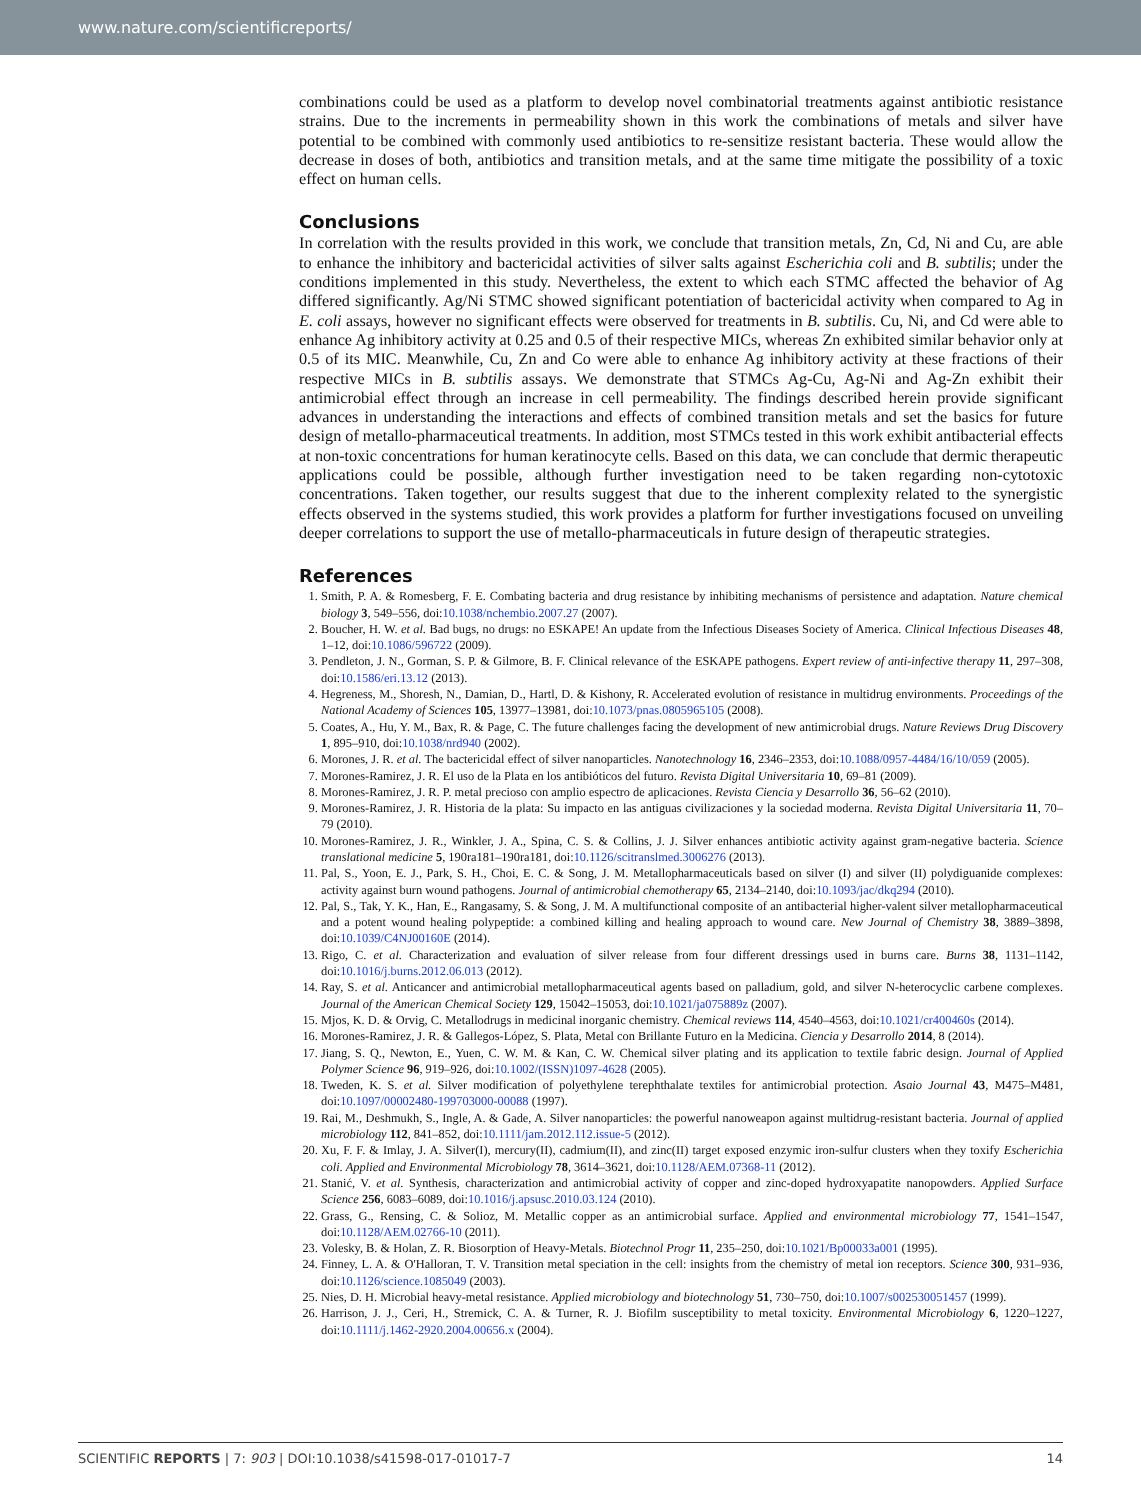www.nature.com/scientificreports/
combinations could be used as a platform to develop novel combinatorial treatments against antibiotic resistance strains. Due to the increments in permeability shown in this work the combinations of metals and silver have potential to be combined with commonly used antibiotics to re-sensitize resistant bacteria. These would allow the decrease in doses of both, antibiotics and transition metals, and at the same time mitigate the possibility of a toxic effect on human cells.
Conclusions
In correlation with the results provided in this work, we conclude that transition metals, Zn, Cd, Ni and Cu, are able to enhance the inhibitory and bactericidal activities of silver salts against Escherichia coli and B. subtilis; under the conditions implemented in this study. Nevertheless, the extent to which each STMC affected the behavior of Ag differed significantly. Ag/Ni STMC showed significant potentiation of bactericidal activity when compared to Ag in E. coli assays, however no significant effects were observed for treatments in B. subtilis. Cu, Ni, and Cd were able to enhance Ag inhibitory activity at 0.25 and 0.5 of their respective MICs, whereas Zn exhibited similar behavior only at 0.5 of its MIC. Meanwhile, Cu, Zn and Co were able to enhance Ag inhibitory activity at these fractions of their respective MICs in B. subtilis assays. We demonstrate that STMCs Ag-Cu, Ag-Ni and Ag-Zn exhibit their antimicrobial effect through an increase in cell permeability. The findings described herein provide significant advances in understanding the interactions and effects of combined transition metals and set the basics for future design of metallo-pharmaceutical treatments. In addition, most STMCs tested in this work exhibit antibacterial effects at non-toxic concentrations for human keratinocyte cells. Based on this data, we can conclude that dermic therapeutic applications could be possible, although further investigation need to be taken regarding non-cytotoxic concentrations. Taken together, our results suggest that due to the inherent complexity related to the synergistic effects observed in the systems studied, this work provides a platform for further investigations focused on unveiling deeper correlations to support the use of metallo-pharmaceuticals in future design of therapeutic strategies.
References
1. Smith, P. A. & Romesberg, F. E. Combating bacteria and drug resistance by inhibiting mechanisms of persistence and adaptation. Nature chemical biology 3, 549–556, doi:10.1038/nchembio.2007.27 (2007).
2. Boucher, H. W. et al. Bad bugs, no drugs: no ESKAPE! An update from the Infectious Diseases Society of America. Clinical Infectious Diseases 48, 1–12, doi:10.1086/596722 (2009).
3. Pendleton, J. N., Gorman, S. P. & Gilmore, B. F. Clinical relevance of the ESKAPE pathogens. Expert review of anti-infective therapy 11, 297–308, doi:10.1586/eri.13.12 (2013).
4. Hegreness, M., Shoresh, N., Damian, D., Hartl, D. & Kishony, R. Accelerated evolution of resistance in multidrug environments. Proceedings of the National Academy of Sciences 105, 13977–13981, doi:10.1073/pnas.0805965105 (2008).
5. Coates, A., Hu, Y. M., Bax, R. & Page, C. The future challenges facing the development of new antimicrobial drugs. Nature Reviews Drug Discovery 1, 895–910, doi:10.1038/nrd940 (2002).
6. Morones, J. R. et al. The bactericidal effect of silver nanoparticles. Nanotechnology 16, 2346–2353, doi:10.1088/0957-4484/16/10/059 (2005).
7. Morones-Ramirez, J. R. El uso de la Plata en los antibióticos del futuro. Revista Digital Universitaria 10, 69–81 (2009).
8. Morones-Ramirez, J. R. P. metal precioso con amplio espectro de aplicaciones. Revista Ciencia y Desarrollo 36, 56–62 (2010).
9. Morones-Ramirez, J. R. Historia de la plata: Su impacto en las antiguas civilizaciones y la sociedad moderna. Revista Digital Universitaria 11, 70–79 (2010).
10. Morones-Ramirez, J. R., Winkler, J. A., Spina, C. S. & Collins, J. J. Silver enhances antibiotic activity against gram-negative bacteria. Science translational medicine 5, 190ra181–190ra181, doi:10.1126/scitranslmed.3006276 (2013).
11. Pal, S., Yoon, E. J., Park, S. H., Choi, E. C. & Song, J. M. Metallopharmaceuticals based on silver (I) and silver (II) polydiguanide complexes: activity against burn wound pathogens. Journal of antimicrobial chemotherapy 65, 2134–2140, doi:10.1093/jac/dkq294 (2010).
12. Pal, S., Tak, Y. K., Han, E., Rangasamy, S. & Song, J. M. A multifunctional composite of an antibacterial higher-valent silver metallopharmaceutical and a potent wound healing polypeptide: a combined killing and healing approach to wound care. New Journal of Chemistry 38, 3889–3898, doi:10.1039/C4NJ00160E (2014).
13. Rigo, C. et al. Characterization and evaluation of silver release from four different dressings used in burns care. Burns 38, 1131–1142, doi:10.1016/j.burns.2012.06.013 (2012).
14. Ray, S. et al. Anticancer and antimicrobial metallopharmaceutical agents based on palladium, gold, and silver N-heterocyclic carbene complexes. Journal of the American Chemical Society 129, 15042–15053, doi:10.1021/ja075889z (2007).
15. Mjos, K. D. & Orvig, C. Metallodrugs in medicinal inorganic chemistry. Chemical reviews 114, 4540–4563, doi:10.1021/cr400460s (2014).
16. Morones-Ramirez, J. R. & Gallegos-López, S. Plata, Metal con Brillante Futuro en la Medicina. Ciencia y Desarrollo 2014, 8 (2014).
17. Jiang, S. Q., Newton, E., Yuen, C. W. M. & Kan, C. W. Chemical silver plating and its application to textile fabric design. Journal of Applied Polymer Science 96, 919–926, doi:10.1002/(ISSN)1097-4628 (2005).
18. Tweden, K. S. et al. Silver modification of polyethylene terephthalate textiles for antimicrobial protection. Asaio Journal 43, M475–M481, doi:10.1097/00002480-199703000-00088 (1997).
19. Rai, M., Deshmukh, S., Ingle, A. & Gade, A. Silver nanoparticles: the powerful nanoweapon against multidrug-resistant bacteria. Journal of applied microbiology 112, 841–852, doi:10.1111/jam.2012.112.issue-5 (2012).
20. Xu, F. F. & Imlay, J. A. Silver(I), mercury(II), cadmium(II), and zinc(II) target exposed enzymic iron-sulfur clusters when they toxify Escherichia coli. Applied and Environmental Microbiology 78, 3614–3621, doi:10.1128/AEM.07368-11 (2012).
21. Stanić, V. et al. Synthesis, characterization and antimicrobial activity of copper and zinc-doped hydroxyapatite nanopowders. Applied Surface Science 256, 6083–6089, doi:10.1016/j.apsusc.2010.03.124 (2010).
22. Grass, G., Rensing, C. & Solioz, M. Metallic copper as an antimicrobial surface. Applied and environmental microbiology 77, 1541–1547, doi:10.1128/AEM.02766-10 (2011).
23. Volesky, B. & Holan, Z. R. Biosorption of Heavy-Metals. Biotechnol Progr 11, 235–250, doi:10.1021/Bp00033a001 (1995).
24. Finney, L. A. & O'Halloran, T. V. Transition metal speciation in the cell: insights from the chemistry of metal ion receptors. Science 300, 931–936, doi:10.1126/science.1085049 (2003).
25. Nies, D. H. Microbial heavy-metal resistance. Applied microbiology and biotechnology 51, 730–750, doi:10.1007/s002530051457 (1999).
26. Harrison, J. J., Ceri, H., Stremick, C. A. & Turner, R. J. Biofilm susceptibility to metal toxicity. Environmental Microbiology 6, 1220–1227, doi:10.1111/j.1462-2920.2004.00656.x (2004).
SCIENTIFIC REPORTS | 7: 903 | DOI:10.1038/s41598-017-01017-7 14